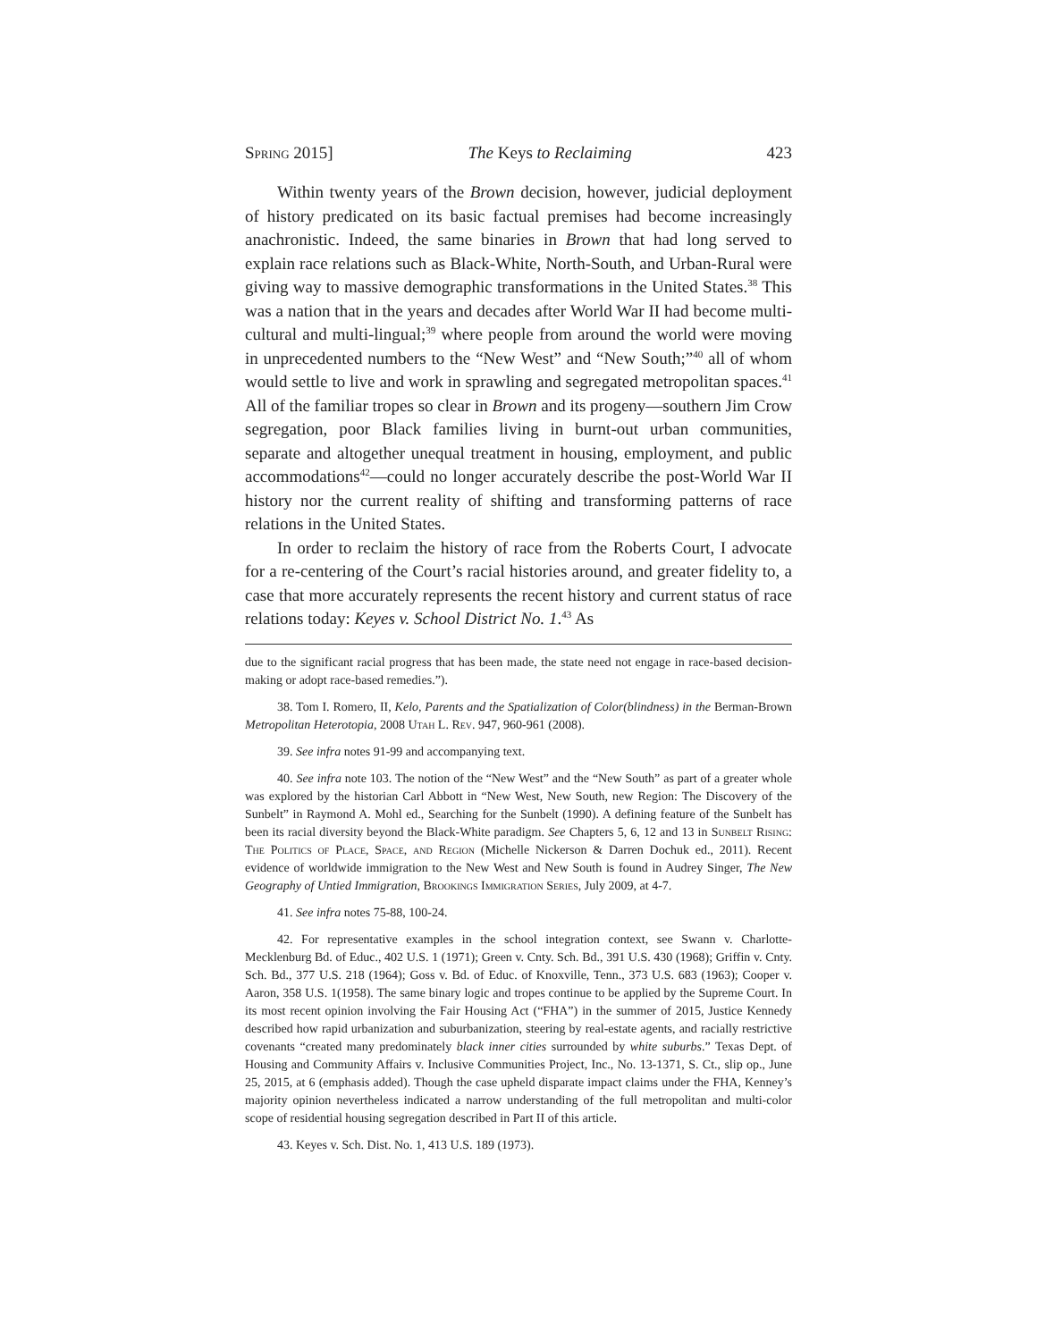Spring 2015] The Keys to Reclaiming 423
Within twenty years of the Brown decision, however, judicial deployment of history predicated on its basic factual premises had become increasingly anachronistic. Indeed, the same binaries in Brown that had long served to explain race relations such as Black-White, North-South, and Urban-Rural were giving way to massive demographic transformations in the United States.<sup>38</sup> This was a nation that in the years and decades after World War II had become multi-cultural and multi-lingual;<sup>39</sup> where people from around the world were moving in unprecedented numbers to the “New West” and “New South;”<sup>40</sup> all of whom would settle to live and work in sprawling and segregated metropolitan spaces.<sup>41</sup> All of the familiar tropes so clear in Brown and its progeny—southern Jim Crow segregation, poor Black families living in burnt-out urban communities, separate and altogether unequal treatment in housing, employment, and public accommodations<sup>42</sup>—could no longer accurately describe the post-World War II history nor the current reality of shifting and transforming patterns of race relations in the United States.
In order to reclaim the history of race from the Roberts Court, I advocate for a re-centering of the Court’s racial histories around, and greater fidelity to, a case that more accurately represents the recent history and current status of race relations today: Keyes v. School District No. 1.<sup>43</sup> As
due to the significant racial progress that has been made, the state need not engage in race-based decision-making or adopt race-based remedies.”).
38. Tom I. Romero, II, Kelo, Parents and the Spatialization of Color(blindness) in the Berman-Brown Metropolitan Heterotopia, 2008 Utah L. Rev. 947, 960-961 (2008).
39. See infra notes 91-99 and accompanying text.
40. See infra note 103. The notion of the “New West” and the “New South” as part of a greater whole was explored by the historian Carl Abbott in “New West, New South, new Region: The Discovery of the Sunbelt” in Raymond A. Mohl ed., Searching for the Sunbelt (1990). A defining feature of the Sunbelt has been its racial diversity beyond the Black-White paradigm. See Chapters 5, 6, 12 and 13 in Sunbelt Rising: The Politics of Place, Space, and Region (Michelle Nickerson & Darren Dochuk ed., 2011). Recent evidence of worldwide immigration to the New West and New South is found in Audrey Singer, The New Geography of Untied Immigration, Brookings Immigration Series, July 2009, at 4-7.
41. See infra notes 75-88, 100-24.
42. For representative examples in the school integration context, see Swann v. Charlotte-Mecklenburg Bd. of Educ., 402 U.S. 1 (1971); Green v. Cnty. Sch. Bd., 391 U.S. 430 (1968); Griffin v. Cnty. Sch. Bd., 377 U.S. 218 (1964); Goss v. Bd. of Educ. of Knoxville, Tenn., 373 U.S. 683 (1963); Cooper v. Aaron, 358 U.S. 1(1958). The same binary logic and tropes continue to be applied by the Supreme Court. In its most recent opinion involving the Fair Housing Act (“FHA”) in the summer of 2015, Justice Kennedy described how rapid urbanization and suburbanization, steering by real-estate agents, and racially restrictive covenants “created many predominately black inner cities surrounded by white suburbs.” Texas Dept. of Housing and Community Affairs v. Inclusive Communities Project, Inc., No. 13-1371, S. Ct., slip op., June 25, 2015, at 6 (emphasis added). Though the case upheld disparate impact claims under the FHA, Kenney’s majority opinion nevertheless indicated a narrow understanding of the full metropolitan and multi-color scope of residential housing segregation described in Part II of this article.
43. Keyes v. Sch. Dist. No. 1, 413 U.S. 189 (1973).